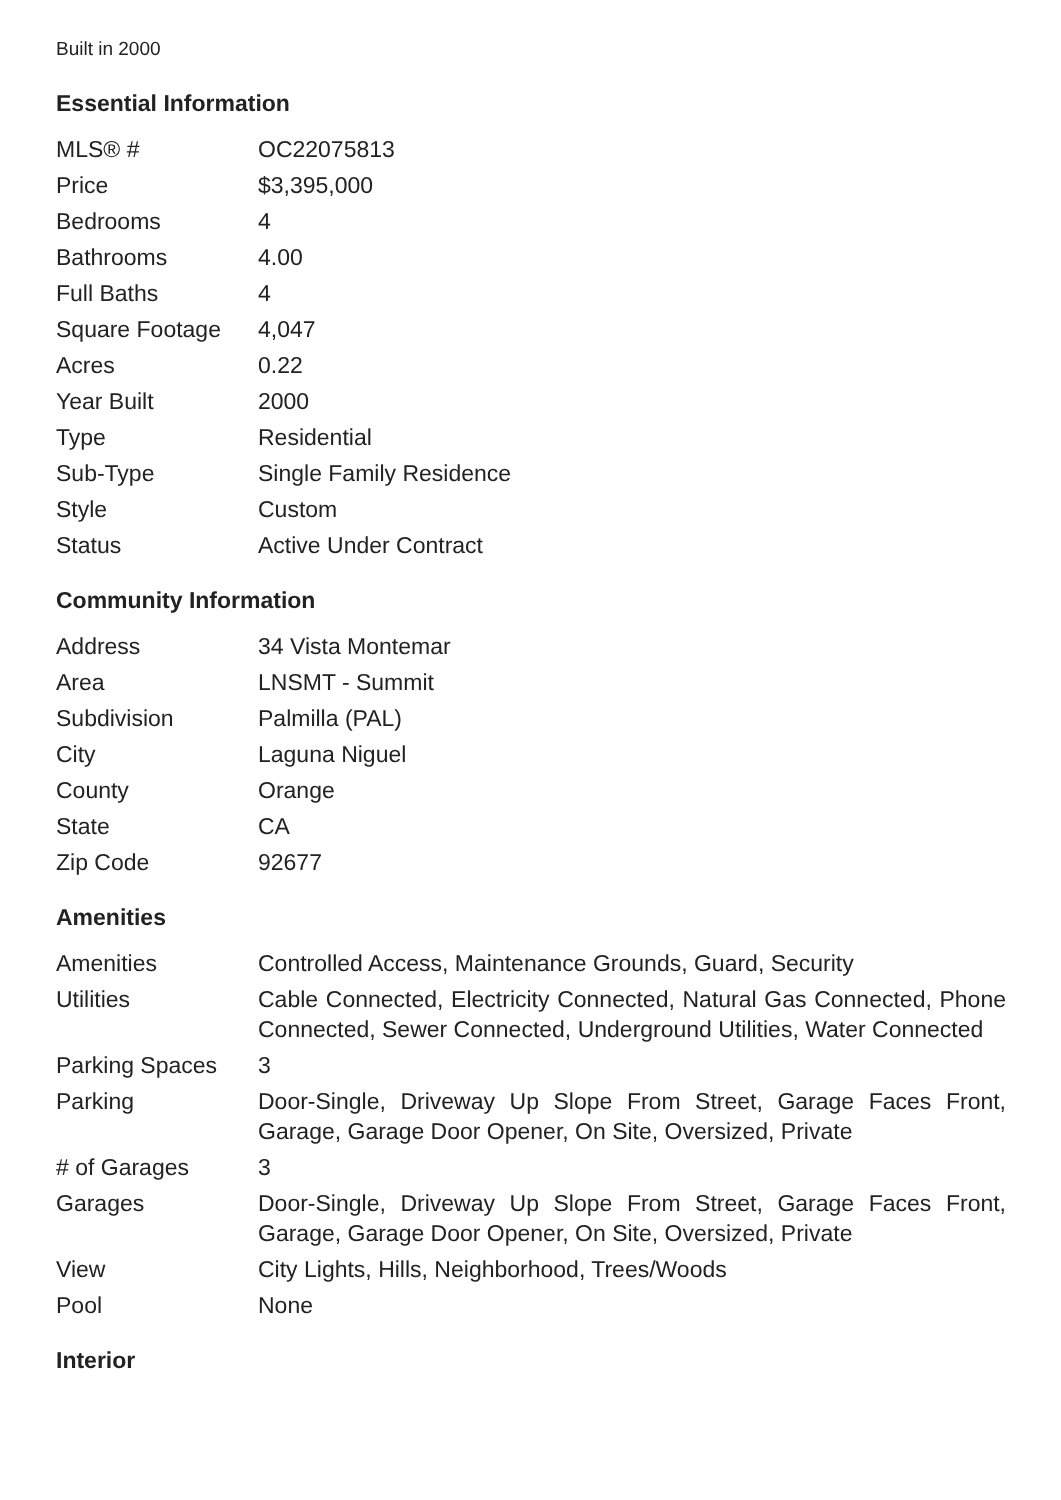Built in 2000
Essential Information
| MLS® # | OC22075813 |
| Price | $3,395,000 |
| Bedrooms | 4 |
| Bathrooms | 4.00 |
| Full Baths | 4 |
| Square Footage | 4,047 |
| Acres | 0.22 |
| Year Built | 2000 |
| Type | Residential |
| Sub-Type | Single Family Residence |
| Style | Custom |
| Status | Active Under Contract |
Community Information
| Address | 34 Vista Montemar |
| Area | LNSMT - Summit |
| Subdivision | Palmilla (PAL) |
| City | Laguna Niguel |
| County | Orange |
| State | CA |
| Zip Code | 92677 |
Amenities
| Amenities | Controlled Access, Maintenance Grounds, Guard, Security |
| Utilities | Cable Connected, Electricity Connected, Natural Gas Connected, Phone Connected, Sewer Connected, Underground Utilities, Water Connected |
| Parking Spaces | 3 |
| Parking | Door-Single, Driveway Up Slope From Street, Garage Faces Front, Garage, Garage Door Opener, On Site, Oversized, Private |
| # of Garages | 3 |
| Garages | Door-Single, Driveway Up Slope From Street, Garage Faces Front, Garage, Garage Door Opener, On Site, Oversized, Private |
| View | City Lights, Hills, Neighborhood, Trees/Woods |
| Pool | None |
Interior